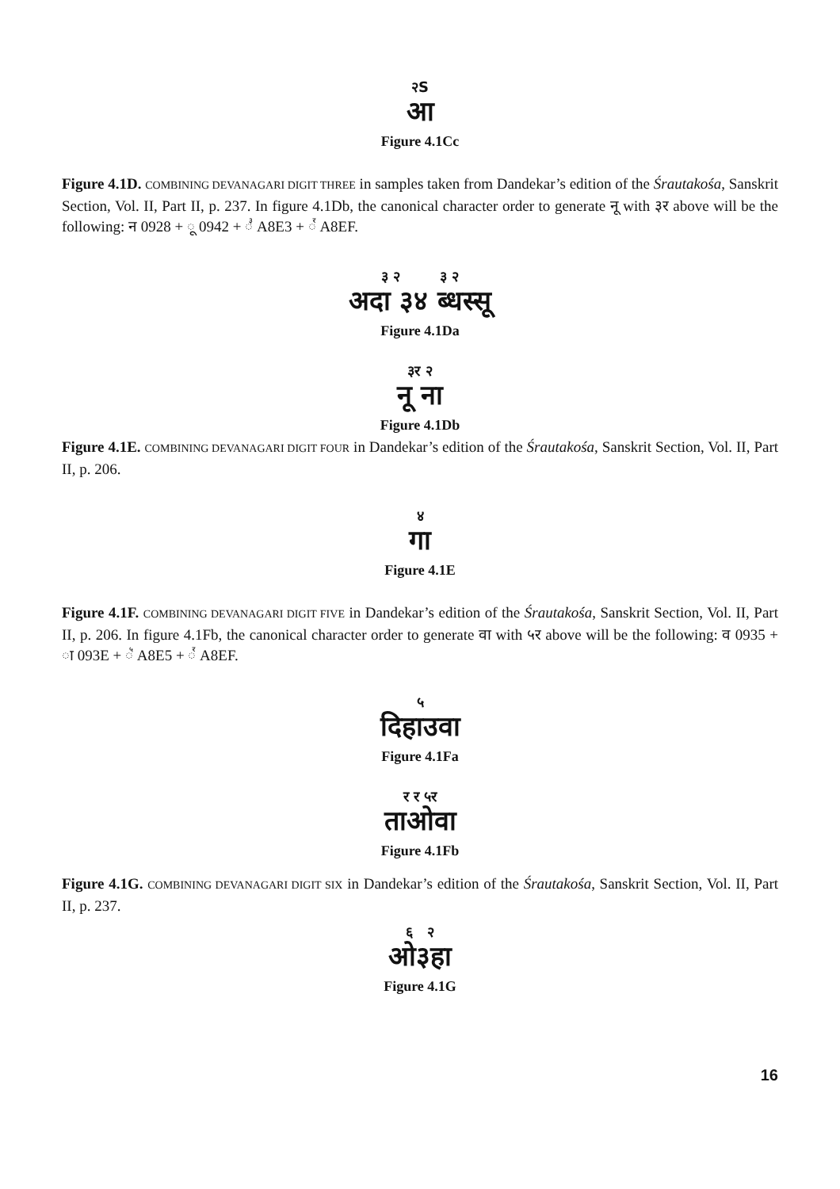२S
आ
Figure 4.1Cc
Figure 4.1D. COMBINING DEVANAGARI DIGIT THREE in samples taken from Dandekar’s edition of the Śrautakośa, Sanskrit Section, Vol. II, Part II, p. 237. In figure 4.1Db, the canonical character order to generate नू with ३र above will be the following: न 0928 + ू 0942 + ꣣ A8E3 + ꣯ A8EF.
३ २ ३ २
अदा ३४ ब्धस्सू
Figure 4.1Da
३र २
नू ना
Figure 4.1Db
Figure 4.1E. COMBINING DEVANAGARI DIGIT FOUR in Dandekar’s edition of the Śrautakośa, Sanskrit Section, Vol. II, Part II, p. 206.
४
गा
Figure 4.1E
Figure 4.1F. COMBINING DEVANAGARI DIGIT FIVE in Dandekar’s edition of the Śrautakośa, Sanskrit Section, Vol. II, Part II, p. 206. In figure 4.1Fb, the canonical character order to generate वा with ५र above will be the following: व 0935 + ा 093E + ꣥ A8E5 + ꣯ A8EF.
५
दिहाउवा
Figure 4.1Fa
र र ५र
ताओवा
Figure 4.1Fb
Figure 4.1G. COMBINING DEVANAGARI DIGIT SIX in Dandekar’s edition of the Śrautakośa, Sanskrit Section, Vol. II, Part II, p. 237.
६ २
ओ३हा
Figure 4.1G
16